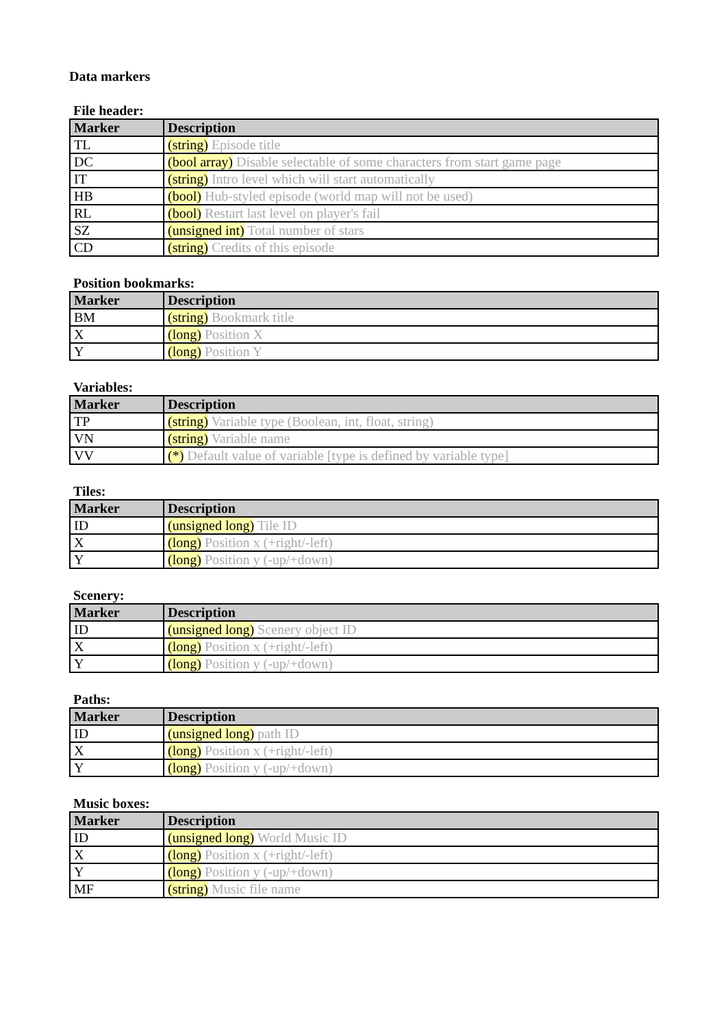Data markers
File header:
| Marker | Description |
| --- | --- |
| TL | (string) Episode title |
| DC | (bool array) Disable selectable of some characters from start game page |
| IT | (string) Intro level which will start automatically |
| HB | (bool) Hub-styled episode (world map will not be used) |
| RL | (bool) Restart last level on player's fail |
| SZ | (unsigned int) Total number of stars |
| CD | (string) Credits of this episode |
Position bookmarks:
| Marker | Description |
| --- | --- |
| BM | (string) Bookmark title |
| X | (long) Position X |
| Y | (long) Position Y |
Variables:
| Marker | Description |
| --- | --- |
| TP | (string) Variable type (Boolean, int, float, string) |
| VN | (string) Variable name |
| VV | (*) Default value of variable [type is defined by variable type] |
Tiles:
| Marker | Description |
| --- | --- |
| ID | (unsigned long) Tile ID |
| X | (long) Position x (+right/-left) |
| Y | (long) Position y (-up/+down) |
Scenery:
| Marker | Description |
| --- | --- |
| ID | (unsigned long) Scenery object ID |
| X | (long) Position x (+right/-left) |
| Y | (long) Position y (-up/+down) |
Paths:
| Marker | Description |
| --- | --- |
| ID | (unsigned long) path ID |
| X | (long) Position x (+right/-left) |
| Y | (long) Position y (-up/+down) |
Music boxes:
| Marker | Description |
| --- | --- |
| ID | (unsigned long) World Music ID |
| X | (long) Position x (+right/-left) |
| Y | (long) Position y (-up/+down) |
| MF | (string) Music file name |